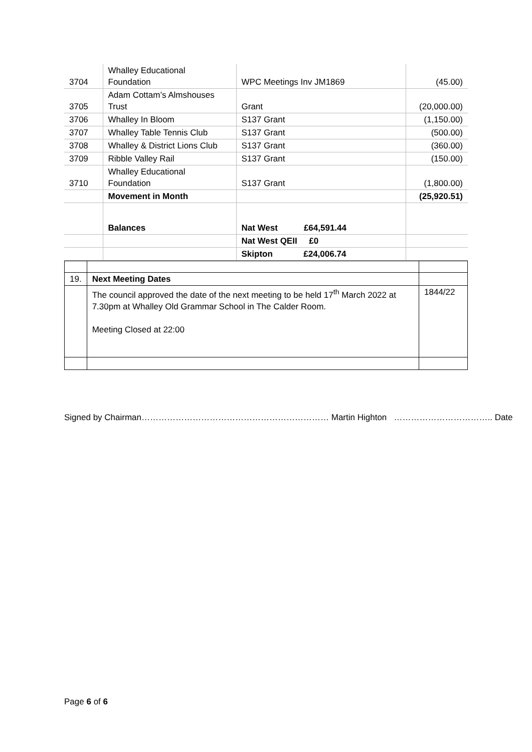| 3704 | Whalley Educational Foundation | WPC Meetings Inv JM1869 | (45.00) |
| 3705 | Adam Cottam’s Almshouses Trust | Grant | (20,000.00) |
| 3706 | Whalley In Bloom | S137 Grant | (1,150.00) |
| 3707 | Whalley Table Tennis Club | S137 Grant | (500.00) |
| 3708 | Whalley & District Lions Club | S137 Grant | (360.00) |
| 3709 | Ribble Valley Rail | S137 Grant | (150.00) |
| 3710 | Whalley Educational Foundation | S137 Grant | (1,800.00) |
| | Movement in Month | | (25,920.51) |
| | Balances | Nat West £64,591.44 | |
| | | Nat West QEII £0 | |
| | | Skipton £24,006.74 | |
| 19. | Next Meeting Dates | |
| | The council approved the date of the next meeting to be held 17<sup>th</sup> March 2022 at 7.30pm at Whalley Old Grammar School in The Calder Room. Meeting Closed at 22:00 | 1844/22 |
Signed by Chairman………………………………………………………… Martin Highton …………………………….. Date
Page 6 of 6